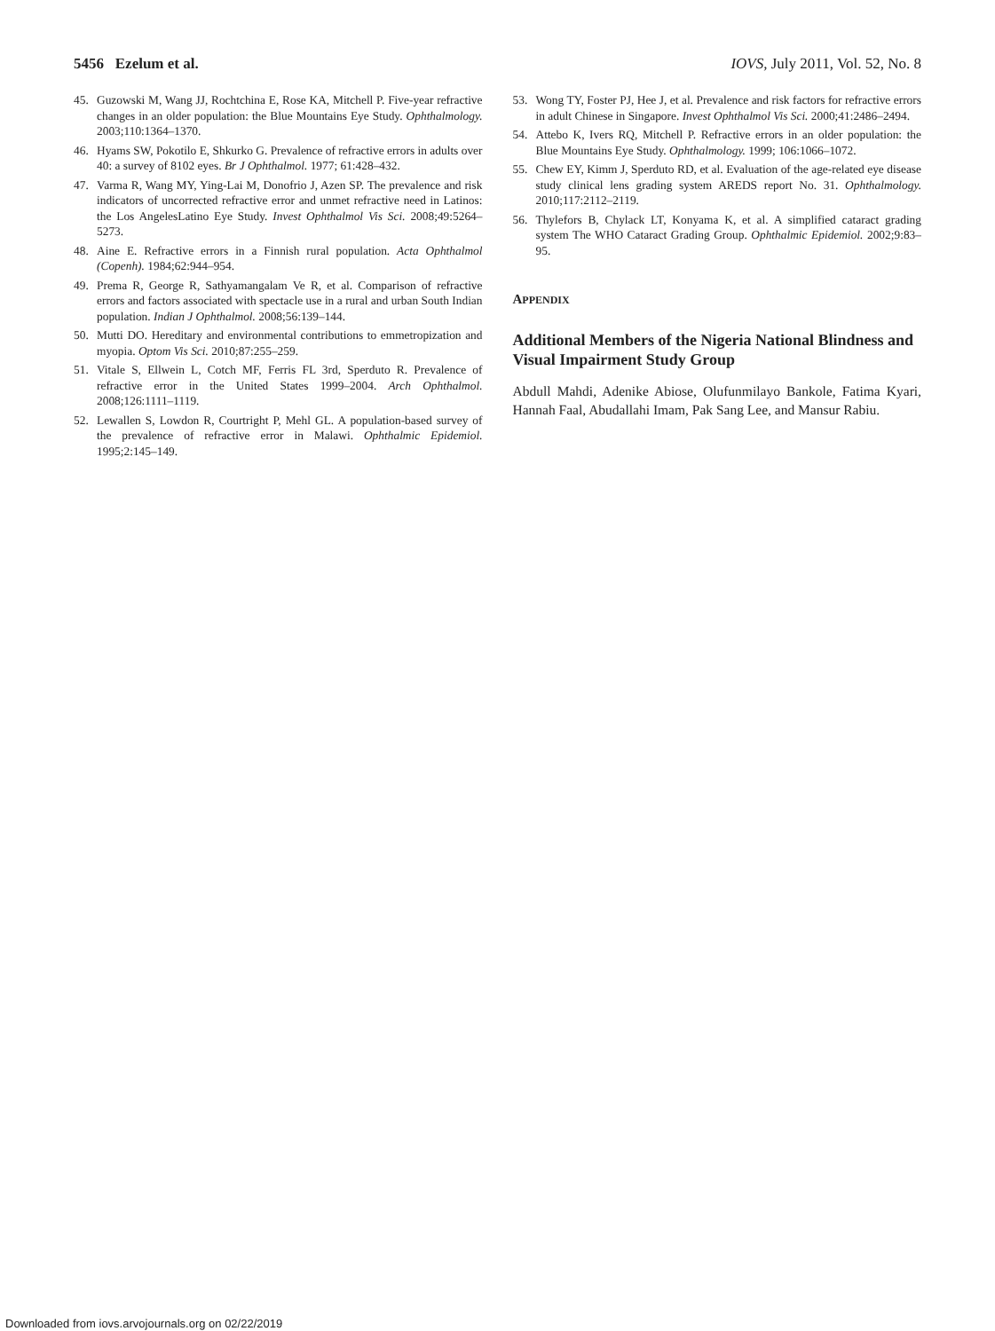5456 Ezelum et al. IOVS, July 2011, Vol. 52, No. 8
45. Guzowski M, Wang JJ, Rochtchina E, Rose KA, Mitchell P. Five-year refractive changes in an older population: the Blue Mountains Eye Study. Ophthalmology. 2003;110:1364–1370.
46. Hyams SW, Pokotilo E, Shkurko G. Prevalence of refractive errors in adults over 40: a survey of 8102 eyes. Br J Ophthalmol. 1977; 61:428–432.
47. Varma R, Wang MY, Ying-Lai M, Donofrio J, Azen SP. The prevalence and risk indicators of uncorrected refractive error and unmet refractive need in Latinos: the Los AngelesLatino Eye Study. Invest Ophthalmol Vis Sci. 2008;49:5264–5273.
48. Aine E. Refractive errors in a Finnish rural population. Acta Ophthalmol (Copenh). 1984;62:944–954.
49. Prema R, George R, Sathyamangalam Ve R, et al. Comparison of refractive errors and factors associated with spectacle use in a rural and urban South Indian population. Indian J Ophthalmol. 2008;56:139–144.
50. Mutti DO. Hereditary and environmental contributions to emmetropization and myopia. Optom Vis Sci. 2010;87:255–259.
51. Vitale S, Ellwein L, Cotch MF, Ferris FL 3rd, Sperduto R. Prevalence of refractive error in the United States 1999–2004. Arch Ophthalmol. 2008;126:1111–1119.
52. Lewallen S, Lowdon R, Courtright P, Mehl GL. A population-based survey of the prevalence of refractive error in Malawi. Ophthalmic Epidemiol. 1995;2:145–149.
53. Wong TY, Foster PJ, Hee J, et al. Prevalence and risk factors for refractive errors in adult Chinese in Singapore. Invest Ophthalmol Vis Sci. 2000;41:2486–2494.
54. Attebo K, Ivers RQ, Mitchell P. Refractive errors in an older population: the Blue Mountains Eye Study. Ophthalmology. 1999; 106:1066–1072.
55. Chew EY, Kimm J, Sperduto RD, et al. Evaluation of the age-related eye disease study clinical lens grading system AREDS report No. 31. Ophthalmology. 2010;117:2112–2119.
56. Thylefors B, Chylack LT, Konyama K, et al. A simplified cataract grading system The WHO Cataract Grading Group. Ophthalmic Epidemiol. 2002;9:83–95.
APPENDIX
Additional Members of the Nigeria National Blindness and Visual Impairment Study Group
Abdull Mahdi, Adenike Abiose, Olufunmilayo Bankole, Fatima Kyari, Hannah Faal, Abudallahi Imam, Pak Sang Lee, and Mansur Rabiu.
Downloaded from iovs.arvojournals.org on 02/22/2019